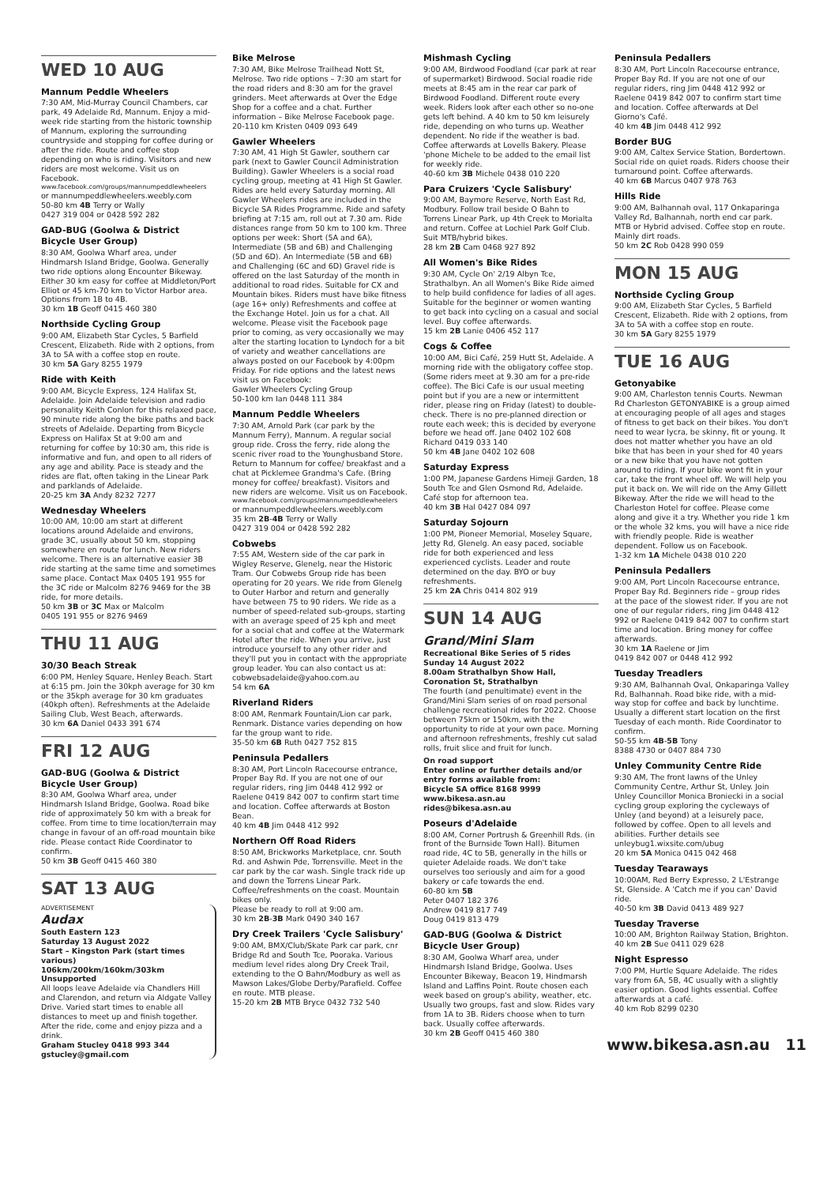WED 10 AUG
Mannum Peddle Wheelers
7:30 AM, Mid-Murray Council Chambers, car park, 49 Adelaide Rd, Mannum. Enjoy a mid-week ride starting from the historic township of Mannum, exploring the surrounding countryside and stopping for coffee during or after the ride. Route and coffee stop depending on who is riding. Visitors and new riders are most welcome. Visit us on Facebook.
www.facebook.com/groups/mannumpeddlewheelers
or mannumpeddlewheelers.weebly.com
50-80 km 4B Terry or Wally
0427 319 004 or 0428 592 282
GAD-BUG (Goolwa & District Bicycle User Group)
8:30 AM, Goolwa Wharf area, under Hindmarsh Island Bridge, Goolwa. Generally two ride options along Encounter Bikeway. Either 30 km easy for coffee at Middleton/Port Elliot or 45 km-70 km to Victor Harbor area. Options from 1B to 4B.
30 km 1B Geoff 0415 460 380
Northside Cycling Group
9:00 AM, Elizabeth Star Cycles, 5 Barfield Crescent, Elizabeth. Ride with 2 options, from 3A to 5A with a coffee stop en route.
30 km 5A Gary 8255 1979
Ride with Keith
9:00 AM, Bicycle Express, 124 Halifax St, Adelaide. Join Adelaide television and radio personality Keith Conlon for this relaxed pace, 90 minute ride along the bike paths and back streets of Adelaide. Departing from Bicycle Express on Halifax St at 9:00 am and returning for coffee by 10:30 am, this ride is informative and fun, and open to all riders of any age and ability. Pace is steady and the rides are flat, often taking in the Linear Park and parklands of Adelaide.
20-25 km 3A Andy 8232 7277
Wednesday Wheelers
10:00 AM, 10:00 am start at different locations around Adelaide and environs, grade 3C, usually about 50 km, stopping somewhere en route for lunch. New riders welcome. There is an alternative easier 3B ride starting at the same time and sometimes same place. Contact Max 0405 191 955 for the 3C ride or Malcolm 8276 9469 for the 3B ride, for more details.
50 km 3B or 3C Max or Malcolm
0405 191 955 or 8276 9469
THU 11 AUG
30/30 Beach Streak
6:00 PM, Henley Square, Henley Beach. Start at 6:15 pm. Join the 30kph average for 30 km or the 35kph average for 30 km graduates (40kph often). Refreshments at the Adelaide Sailing Club, West Beach, afterwards.
30 km 6A Daniel 0433 391 674
FRI 12 AUG
GAD-BUG (Goolwa & District Bicycle User Group)
8:30 AM, Goolwa Wharf area, under Hindmarsh Island Bridge, Goolwa. Road bike ride of approximately 50 km with a break for coffee. From time to time location/terrain may change in favour of an off-road mountain bike ride. Please contact Ride Coordinator to confirm.
50 km 3B Geoff 0415 460 380
SAT 13 AUG
ADVERTISEMENT
Audax
South Eastern 123
Saturday 13 August 2022
Start – Kingston Park (start times various)
106km/200km/160km/303km
Unsupported
All loops leave Adelaide via Chandlers Hill and Clarendon, and return via Aldgate Valley Drive. Varied start times to enable all distances to meet up and finish together. After the ride, come and enjoy pizza and a drink.
Graham Stucley 0418 993 344
gstucley@gmail.com
Bike Melrose
7:30 AM, Bike Melrose Trailhead Nott St, Melrose. Two ride options – 7:30 am start for the road riders and 8:30 am for the gravel grinders. Meet afterwards at Over the Edge Shop for a coffee and a chat. Further information – Bike Melrose Facebook page.
20-110 km Kristen 0409 093 649
Gawler Wheelers
7:30 AM, 41 High St Gawler, southern car park (next to Gawler Council Administration Building). Gawler Wheelers is a social road cycling group, meeting at 41 High St Gawler. Rides are held every Saturday morning. All Gawler Wheelers rides are included in the Bicycle SA Rides Programme. Ride and safety briefing at 7:15 am, roll out at 7.30 am. Ride distances range from 50 km to 100 km. Three options per week: Short (5A and 6A), Intermediate (5B and 6B) and Challenging (5D and 6D). An Intermediate (5B and 6B) and Challenging (6C and 6D) Gravel ride is offered on the last Saturday of the month in additional to road rides. Suitable for CX and Mountain bikes. Riders must have bike fitness (age 16+ only) Refreshments and coffee at the Exchange Hotel. Join us for a chat. All welcome. Please visit the Facebook page prior to coming, as very occasionally we may alter the starting location to Lyndoch for a bit of variety and weather cancellations are always posted on our Facebook by 4:00pm Friday. For ride options and the latest news visit us on Facebook:
Gawler Wheelers Cycling Group
50-100 km Ian 0448 111 384
Mannum Peddle Wheelers
7:30 AM, Arnold Park (car park by the Mannum Ferry), Mannum. A regular social group ride. Cross the ferry, ride along the scenic river road to the Younghusband Store. Return to Mannum for coffee/ breakfast and a chat at Picklemee Grandma's Cafe. (Bring money for coffee/ breakfast). Visitors and new riders are welcome. Visit us on Facebook.
www.facebook.com/groups/mannumpeddlewheelers
or mannumpeddlewheelers.weebly.com
35 km 2B-4B Terry or Wally
0427 319 004 or 0428 592 282
Cobwebs
7:55 AM, Western side of the car park in Wigley Reserve, Glenelg, near the Historic Tram. Our Cobwebs Group ride has been operating for 20 years. We ride from Glenelg to Outer Harbor and return and generally have between 75 to 90 riders. We ride as a number of speed-related sub-groups, starting with an average speed of 25 kph and meet for a social chat and coffee at the Watermark Hotel after the ride. When you arrive, just introduce yourself to any other rider and they'll put you in contact with the appropriate group leader. You can also contact us at: cobwebsadelaide@yahoo.com.au
54 km 6A
Riverland Riders
8:00 AM, Renmark Fountain/Lion car park, Renmark. Distance varies depending on how far the group want to ride.
35-50 km 6B Ruth 0427 752 815
Peninsula Pedallers
8:30 AM, Port Lincoln Racecourse entrance, Proper Bay Rd. If you are not one of our regular riders, ring Jim 0448 412 992 or Raelene 0419 842 007 to confirm start time and location. Coffee afterwards at Boston Bean.
40 km 4B Jim 0448 412 992
Northern Off Road Riders
8:50 AM, Brickworks Marketplace, cnr. South Rd. and Ashwin Pde, Torrensville. Meet in the car park by the car wash. Single track ride up and down the Torrens Linear Park. Coffee/refreshments on the coast. Mountain bikes only.
Please be ready to roll at 9:00 am.
30 km 2B-3B Mark 0490 340 167
Dry Creek Trailers 'Cycle Salisbury'
9:00 AM, BMX/Club/Skate Park car park, cnr Bridge Rd and South Tce, Pooraka. Various medium level rides along Dry Creek Trail, extending to the O Bahn/Modbury as well as Mawson Lakes/Globe Derby/Parafield. Coffee en route. MTB please.
15-20 km 2B MTB Bryce 0432 732 540
Mishmash Cycling
9:00 AM, Birdwood Foodland (car park at rear of supermarket) Birdwood. Social roadie ride meets at 8:45 am in the rear car park of Birdwood Foodland. Different route every week. Riders look after each other so no-one gets left behind. A 40 km to 50 km leisurely ride, depending on who turns up. Weather dependent. No ride if the weather is bad. Coffee afterwards at Lovells Bakery. Please 'phone Michele to be added to the email list for weekly ride.
40-60 km 3B Michele 0438 010 220
Para Cruizers 'Cycle Salisbury'
9:00 AM, Baymore Reserve, North East Rd, Modbury. Follow trail beside O Bahn to Torrens Linear Park, up 4th Creek to Morialta and return. Coffee at Lochiel Park Golf Club. Suit MTB/hybrid bikes.
28 km 2B Cam 0468 927 892
All Women's Bike Rides
9:30 AM, Cycle On' 2/19 Albyn Tce, Strathalbyn. An all Women's Bike Ride aimed to help build confidence for ladies of all ages. Suitable for the beginner or women wanting to get back into cycling on a casual and social level. Buy coffee afterwards.
15 km 2B Lanie 0406 452 117
Cogs & Coffee
10:00 AM, Bici Café, 259 Hutt St, Adelaide. A morning ride with the obligatory coffee stop. (Some riders meet at 9.30 am for a pre-ride coffee). The Bici Cafe is our usual meeting point but if you are a new or intermittent rider, please ring on Friday (latest) to double-check. There is no pre-planned direction or route each week; this is decided by everyone before we head off. Jane 0402 102 608 Richard 0419 033 140
50 km 4B Jane 0402 102 608
Saturday Express
1:00 PM, Japanese Gardens Himeji Garden, 18 South Tce and Glen Osmond Rd, Adelaide. Café stop for afternoon tea.
40 km 3B Hal 0427 084 097
Saturday Sojourn
1:00 PM, Pioneer Memorial, Moseley Square, Jetty Rd, Glenelg. An easy paced, sociable ride for both experienced and less experienced cyclists. Leader and route determined on the day. BYO or buy refreshments.
25 km 2A Chris 0414 802 919
SUN 14 AUG
Grand/Mini Slam
Recreational Bike Series of 5 rides
Sunday 14 August 2022
8.00am Strathalbyn Show Hall, Coronation St, Strathalbyn
The fourth (and penultimate) event in the Grand/Mini Slam series of on road personal challenge recreational rides for 2022. Choose between 75km or 150km, with the opportunity to ride at your own pace. Morning and afternoon refreshments, freshly cut salad rolls, fruit slice and fruit for lunch.
On road support
Enter online or further details and/or entry forms available from:
Bicycle SA office 8168 9999
www.bikesa.asn.au
rides@bikesa.asn.au
Poseurs d'Adelaide
8:00 AM, Corner Portrush & Greenhill Rds. (in front of the Burnside Town Hall). Bitumen road ride, 4C to 5B, generally in the hills or quieter Adelaide roads. We don't take ourselves too seriously and aim for a good bakery or cafe towards the end.
60-80 km 5B
Peter 0407 182 376
Andrew 0419 817 749
Doug 0419 813 479
GAD-BUG (Goolwa & District Bicycle User Group)
8:30 AM, Goolwa Wharf area, under Hindmarsh Island Bridge, Goolwa. Uses Encounter Bikeway, Beacon 19, Hindmarsh Island and Laffins Point. Route chosen each week based on group's ability, weather, etc. Usually two groups, fast and slow. Rides vary from 1A to 3B. Riders choose when to turn back. Usually coffee afterwards.
30 km 2B Geoff 0415 460 380
Peninsula Pedallers
8:30 AM, Port Lincoln Racecourse entrance, Proper Bay Rd. If you are not one of our regular riders, ring Jim 0448 412 992 or Raelene 0419 842 007 to confirm start time and location. Coffee afterwards at Del Giorno's Café.
40 km 4B Jim 0448 412 992
Border BUG
9:00 AM, Caltex Service Station, Bordertown. Social ride on quiet roads. Riders choose their turnaround point. Coffee afterwards.
40 km 6B Marcus 0407 978 763
Hills Ride
9:00 AM, Balhannah oval, 117 Onkaparinga Valley Rd, Balhannah, north end car park. MTB or Hybrid advised. Coffee stop en route. Mainly dirt roads.
50 km 2C Rob 0428 990 059
MON 15 AUG
Northside Cycling Group
9:00 AM, Elizabeth Star Cycles, 5 Barfield Crescent, Elizabeth. Ride with 2 options, from 3A to 5A with a coffee stop en route.
30 km 5A Gary 8255 1979
TUE 16 AUG
Getonyabike
9:00 AM, Charleston tennis Courts. Newman Rd Charleston GETONYABIKE is a group aimed at encouraging people of all ages and stages of fitness to get back on their bikes. You don't need to wear lycra, be skinny, fit or young. It does not matter whether you have an old bike that has been in your shed for 40 years or a new bike that you have not gotten around to riding. If your bike wont fit in your car, take the front wheel off. We will help you put it back on. We will ride on the Amy Gillett Bikeway. After the ride we will head to the Charleston Hotel for coffee. Please come along and give it a try. Whether you ride 1 km or the whole 32 kms, you will have a nice ride with friendly people. Ride is weather dependent. Follow us on Facebook.
1-32 km 1A Michele 0438 010 220
Peninsula Pedallers
9:00 AM, Port Lincoln Racecourse entrance, Proper Bay Rd. Beginners ride – group rides at the pace of the slowest rider. If you are not one of our regular riders, ring Jim 0448 412 992 or Raelene 0419 842 007 to confirm start time and location. Bring money for coffee afterwards.
30 km 1A Raelene or Jim
0419 842 007 or 0448 412 992
Tuesday Treadlers
9:30 AM, Balhannah Oval, Onkaparinga Valley Rd, Balhannah. Road bike ride, with a mid-way stop for coffee and back by lunchtime. Usually a different start location on the first Tuesday of each month. Ride Coordinator to confirm.
50-55 km 4B-5B Tony
8388 4730 or 0407 884 730
Unley Community Centre Ride
9:30 AM, The front lawns of the Unley Community Centre, Arthur St, Unley. Join Unley Councillor Monica Broniecki in a social cycling group exploring the cycleways of Unley (and beyond) at a leisurely pace, followed by coffee. Open to all levels and abilities. Further details see unleybug1.wixsite.com/ubug
20 km 5A Monica 0415 042 468
Tuesday Tearaways
10:00AM, Red Berry Expresso, 2 L'Estrange St, Glenside. A 'Catch me if you can' David ride.
40-50 km 3B David 0413 489 927
Tuesday Traverse
10:00 AM, Brighton Railway Station, Brighton.
40 km 2B Sue 0411 029 628
Night Espresso
7:00 PM, Hurtle Square Adelaide. The rides vary from 6A, 5B, 4C usually with a slightly easier option. Good lights essential. Coffee afterwards at a café.
40 km Rob 8299 0230
www.bikesa.asn.au 11